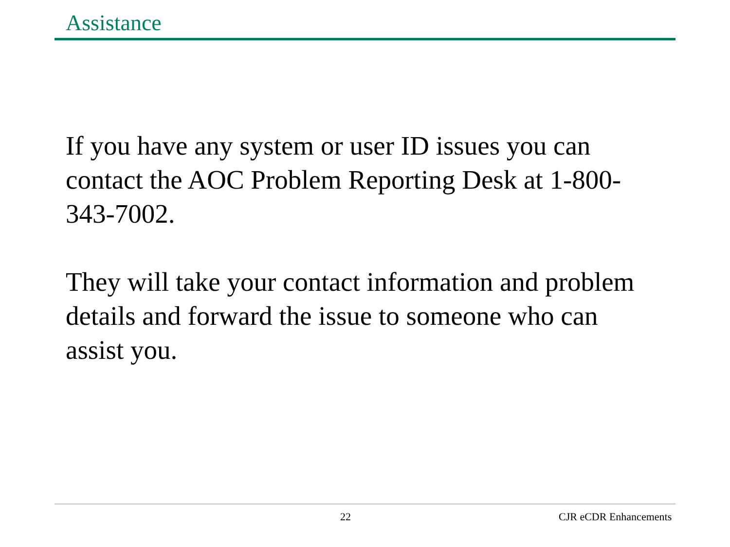Assistance
If you have any system or user ID issues you can contact the AOC Problem Reporting Desk at 1-800-343-7002.
They will take your contact information and problem details and forward the issue to someone who can assist you.
22 CJR eCDR Enhancements